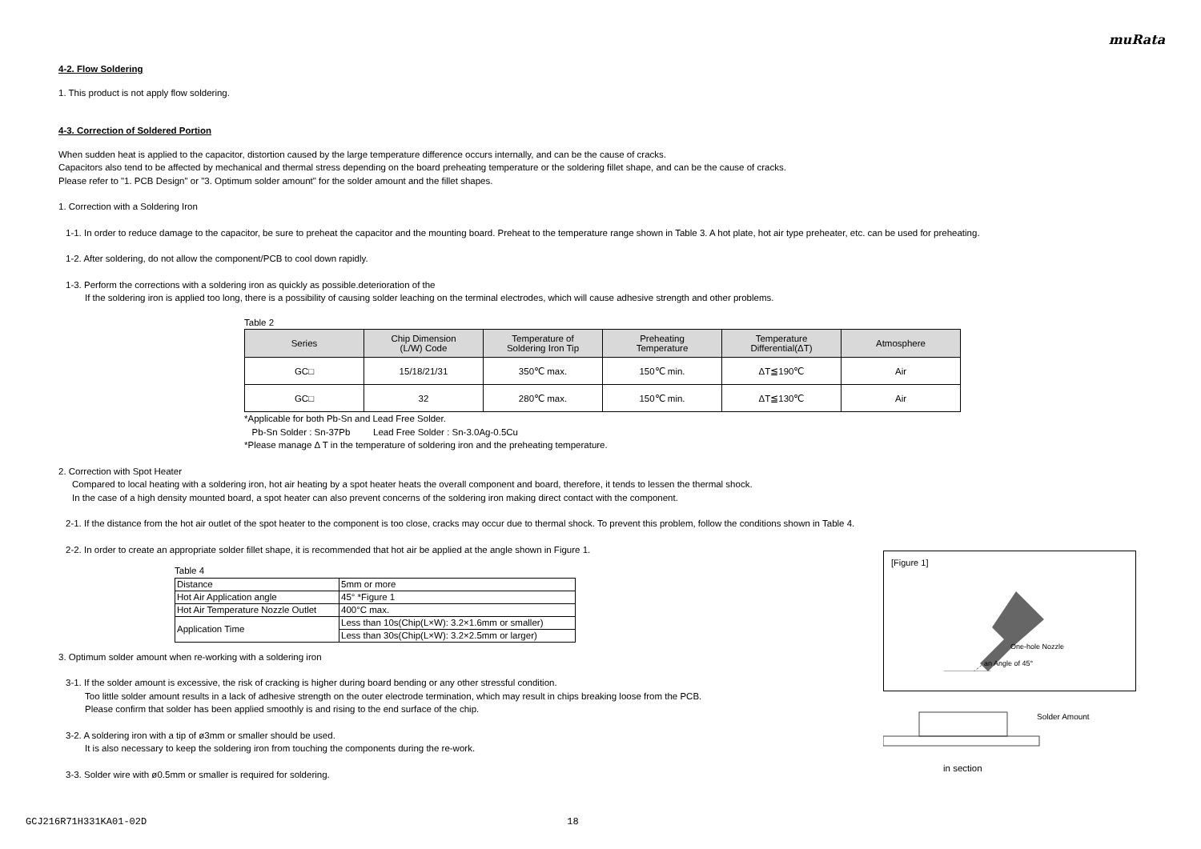muRata
4-2. Flow Soldering
1. This product is not apply flow soldering.
4-3. Correction of Soldered Portion
When sudden heat is applied to the capacitor, distortion caused by the large temperature difference occurs internally, and can be the cause of cracks.
Capacitors also tend to be affected by mechanical and thermal stress depending on the board preheating temperature or the soldering fillet shape, and can be the cause of cracks.
Please refer to "1. PCB Design" or "3. Optimum solder amount" for the solder amount and the fillet shapes.
1. Correction with a Soldering Iron
1-1. In order to reduce damage to the capacitor, be sure to preheat the capacitor and the mounting board. Preheat to the temperature range shown in Table 3. A hot plate, hot air type preheater, etc. can be used for preheating.
1-2. After soldering, do not allow the component/PCB to cool down rapidly.
1-3. Perform the corrections with a soldering iron as quickly as possible.deterioration of the
If the soldering iron is applied too long, there is a possibility of causing solder leaching on the terminal electrodes, which will cause adhesive strength and other problems.
Table 2
| Series | Chip Dimension (L/W) Code | Temperature of Soldering Iron Tip | Preheating Temperature | Temperature Differential(ΔT) | Atmosphere |
| --- | --- | --- | --- | --- | --- |
| GC□ | 15/18/21/31 | 350℃ max. | 150℃ min. | ΔT≦190℃ | Air |
| GC□ | 32 | 280℃ max. | 150℃ min. | ΔT≦130℃ | Air |
*Applicable for both Pb-Sn and Lead Free Solder.
Pb-Sn Solder : Sn-37Pb Lead Free Solder : Sn-3.0Ag-0.5Cu
*Please manage Δ T in the temperature of soldering iron and the preheating temperature.
2. Correction with Spot Heater
Compared to local heating with a soldering iron, hot air heating by a spot heater heats the overall component and board, therefore, it tends to lessen the thermal shock.
In the case of a high density mounted board, a spot heater can also prevent concerns of the soldering iron making direct contact with the component.
2-1. If the distance from the hot air outlet of the spot heater to the component is too close, cracks may occur due to thermal shock. To prevent this problem, follow the conditions shown in Table 4.
2-2. In order to create an appropriate solder fillet shape, it is recommended that hot air be applied at the angle shown in Figure 1.
Table 4
| Distance | 5mm or more |
| Hot Air Application angle | 45° *Figure 1 |
| Hot Air Temperature Nozzle Outlet | 400°C max. |
| Application Time | Less than 10s(Chip(L×W): 3.2×1.6mm or smaller) |
| | Less than 30s(Chip(L×W): 3.2×2.5mm or larger) |
3. Optimum solder amount when re-working with a soldering iron
3-1. If the solder amount is excessive, the risk of cracking is higher during board bending or any other stressful condition.
Too little solder amount results in a lack of adhesive strength on the outer electrode termination, which may result in chips breaking loose from the PCB.
Please confirm that solder has been applied smoothly is and rising to the end surface of the chip.
3-2. A soldering iron with a tip of ø3mm or smaller should be used.
It is also necessary to keep the soldering iron from touching the components during the re-work.
3-3. Solder wire with ø0.5mm or smaller is required for soldering.
[Figure 1]
One-hole Nozzle
an Angle of 45°
Solder Amount
in section
GCJ216R71H331KA01-02D 18